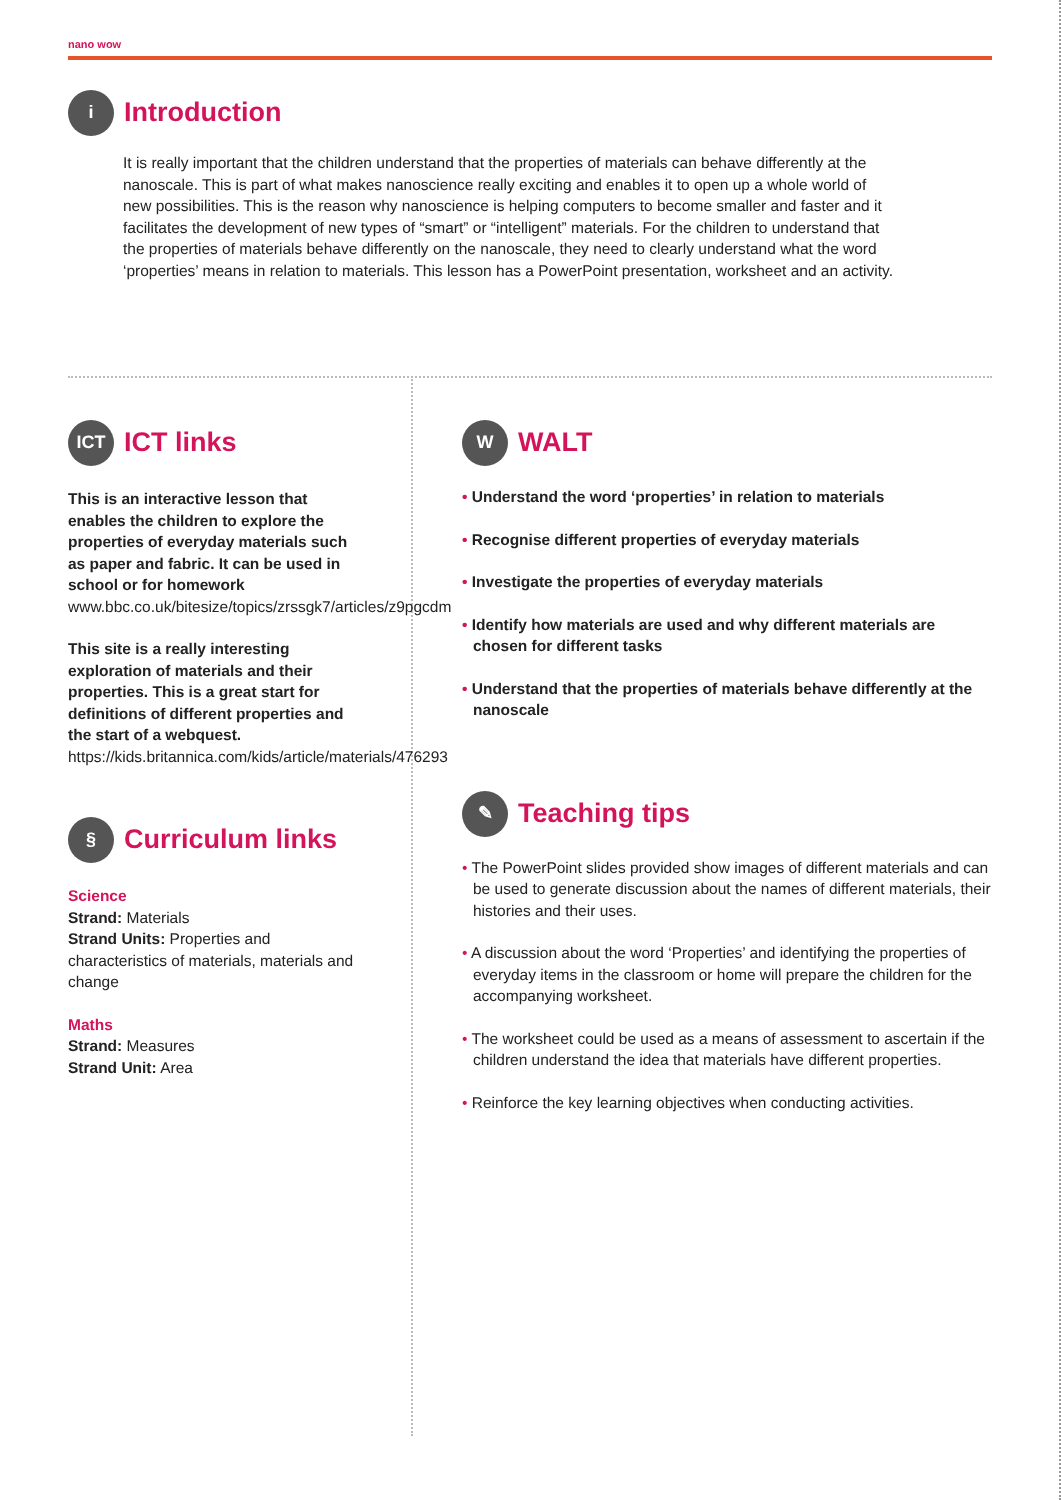nano wow
i Introduction
It is really important that the children understand that the properties of materials can behave differently at the nanoscale. This is part of what makes nanoscience really exciting and enables it to open up a whole world of new possibilities. This is the reason why nanoscience is helping computers to become smaller and faster and it facilitates the development of new types of “smart” or “intelligent” materials. For the children to understand that the properties of materials behave differently on the nanoscale, they need to clearly understand what the word ‘properties’ means in relation to materials. This lesson has a PowerPoint presentation, worksheet and an activity.
ICT ICT links
This is an interactive lesson that enables the children to explore the properties of everyday materials such as paper and fabric. It can be used in school or for homework www.bbc.co.uk/bitesize/topics/zrssgk7/articles/z9pgcdm
This site is a really interesting exploration of materials and their properties. This is a great start for definitions of different properties and the start of a webquest. https://kids.britannica.com/kids/article/materials/476293
§ Curriculum links
Science
Strand: Materials
Strand Units: Properties and characteristics of materials, materials and change
Maths
Strand: Measures
Strand Unit: Area
W WALT
• Understand the word ‘properties’ in relation to materials
• Recognise different properties of everyday materials
• Investigate the properties of everyday materials
• Identify how materials are used and why different materials are chosen for different tasks
• Understand that the properties of materials behave differently at the nanoscale
✎ Teaching tips
• The PowerPoint slides provided show images of different materials and can be used to generate discussion about the names of different materials, their histories and their uses.
• A discussion about the word ‘Properties’ and identifying the properties of everyday items in the classroom or home will prepare the children for the accompanying worksheet.
• The worksheet could be used as a means of assessment to ascertain if the children understand the idea that materials have different properties.
• Reinforce the key learning objectives when conducting activities.